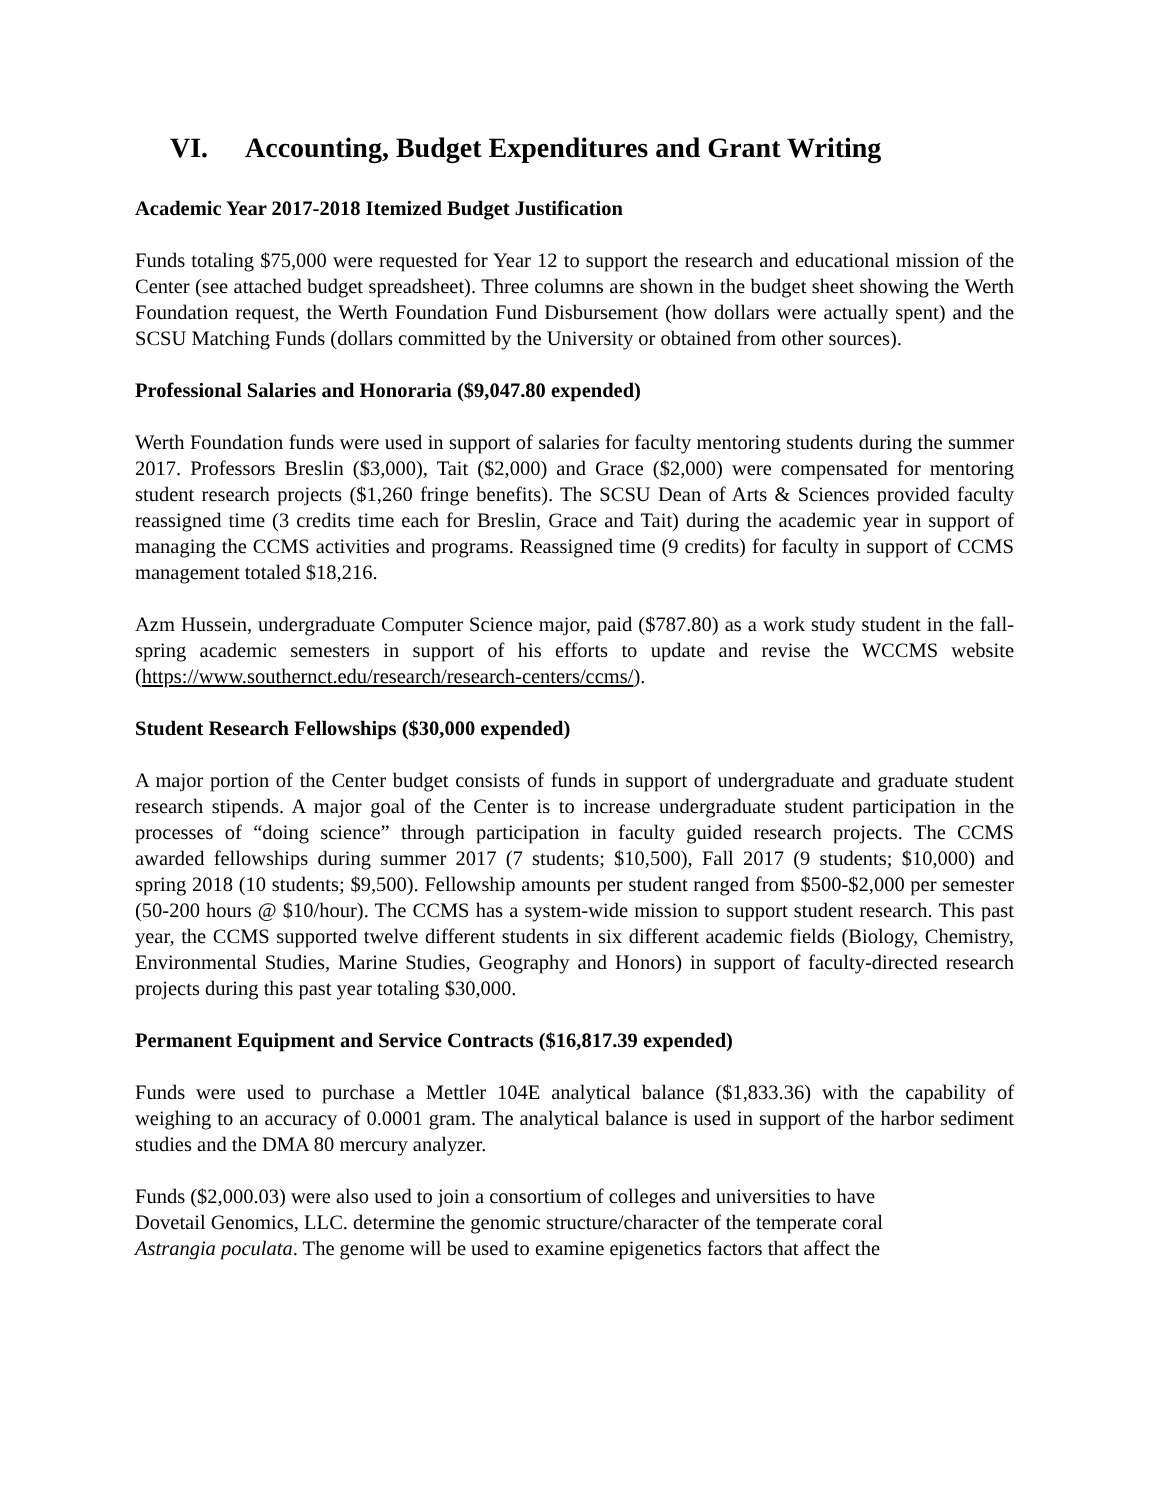VI. Accounting, Budget Expenditures and Grant Writing
Academic Year 2017-2018 Itemized Budget Justification
Funds totaling $75,000 were requested for Year 12 to support the research and educational mission of the Center (see attached budget spreadsheet). Three columns are shown in the budget sheet showing the Werth Foundation request, the Werth Foundation Fund Disbursement (how dollars were actually spent) and the SCSU Matching Funds (dollars committed by the University or obtained from other sources).
Professional Salaries and Honoraria ($9,047.80 expended)
Werth Foundation funds were used in support of salaries for faculty mentoring students during the summer 2017. Professors Breslin ($3,000), Tait ($2,000) and Grace ($2,000) were compensated for mentoring student research projects ($1,260 fringe benefits). The SCSU Dean of Arts & Sciences provided faculty reassigned time (3 credits time each for Breslin, Grace and Tait) during the academic year in support of managing the CCMS activities and programs. Reassigned time (9 credits) for faculty in support of CCMS management totaled $18,216.
Azm Hussein, undergraduate Computer Science major, paid ($787.80) as a work study student in the fall-spring academic semesters in support of his efforts to update and revise the WCCMS website (https://www.southernct.edu/research/research-centers/ccms/).
Student Research Fellowships ($30,000 expended)
A major portion of the Center budget consists of funds in support of undergraduate and graduate student research stipends. A major goal of the Center is to increase undergraduate student participation in the processes of “doing science” through participation in faculty guided research projects. The CCMS awarded fellowships during summer 2017 (7 students; $10,500), Fall 2017 (9 students; $10,000) and spring 2018 (10 students; $9,500). Fellowship amounts per student ranged from $500-$2,000 per semester (50-200 hours @ $10/hour). The CCMS has a system-wide mission to support student research. This past year, the CCMS supported twelve different students in six different academic fields (Biology, Chemistry, Environmental Studies, Marine Studies, Geography and Honors) in support of faculty-directed research projects during this past year totaling $30,000.
Permanent Equipment and Service Contracts ($16,817.39 expended)
Funds were used to purchase a Mettler 104E analytical balance ($1,833.36) with the capability of weighing to an accuracy of 0.0001 gram. The analytical balance is used in support of the harbor sediment studies and the DMA 80 mercury analyzer.
Funds ($2,000.03) were also used to join a consortium of colleges and universities to have
Dovetail Genomics, LLC. determine the genomic structure/character of the temperate coral
Astrangia poculata. The genome will be used to examine epigenetics factors that affect the